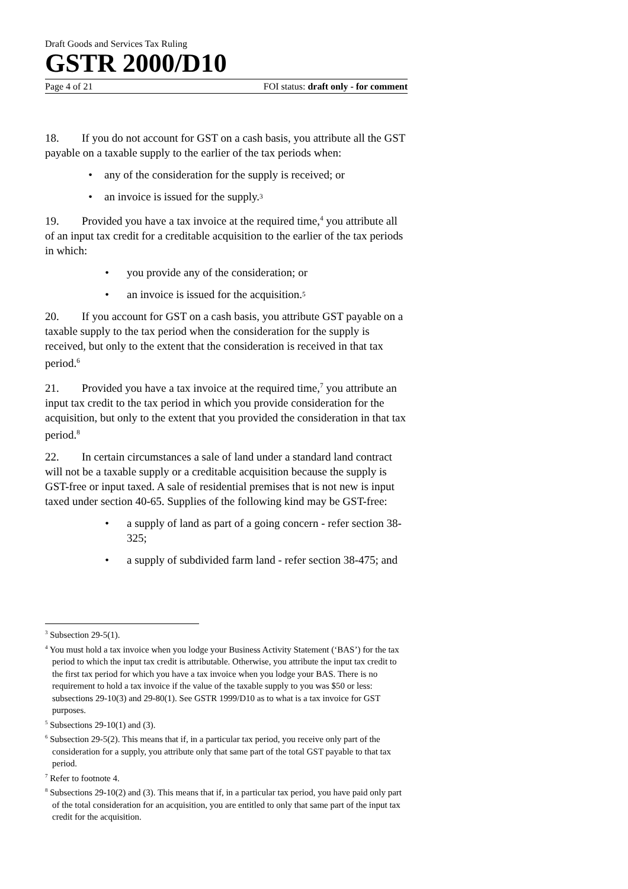Draft Goods and Services Tax Ruling
GSTR 2000/D10
Page 4 of 21 FOI status: draft only - for comment
18. If you do not account for GST on a cash basis, you attribute all the GST payable on a taxable supply to the earlier of the tax periods when:
• any of the consideration for the supply is received; or
• an invoice is issued for the supply.<sup>3</sup>
19. Provided you have a tax invoice at the required time,<sup>4</sup> you attribute all of an input tax credit for a creditable acquisition to the earlier of the tax periods in which:
• you provide any of the consideration; or
• an invoice is issued for the acquisition.<sup>5</sup>
20. If you account for GST on a cash basis, you attribute GST payable on a taxable supply to the tax period when the consideration for the supply is received, but only to the extent that the consideration is received in that tax period.<sup>6</sup>
21. Provided you have a tax invoice at the required time,<sup>7</sup> you attribute an input tax credit to the tax period in which you provide consideration for the acquisition, but only to the extent that you provided the consideration in that tax period.<sup>8</sup>
22. In certain circumstances a sale of land under a standard land contract will not be a taxable supply or a creditable acquisition because the supply is GST-free or input taxed. A sale of residential premises that is not new is input taxed under section 40-65. Supplies of the following kind may be GST-free:
• a supply of land as part of a going concern - refer section 38-325;
• a supply of subdivided farm land - refer section 38-475; and
<sup>3</sup> Subsection 29-5(1).
<sup>4</sup> You must hold a tax invoice when you lodge your Business Activity Statement (‘BAS’) for the tax period to which the input tax credit is attributable. Otherwise, you attribute the input tax credit to the first tax period for which you have a tax invoice when you lodge your BAS. There is no requirement to hold a tax invoice if the value of the taxable supply to you was $50 or less: subsections 29-10(3) and 29-80(1). See GSTR 1999/D10 as to what is a tax invoice for GST purposes.
<sup>5</sup> Subsections 29-10(1) and (3).
<sup>6</sup> Subsection 29-5(2). This means that if, in a particular tax period, you receive only part of the consideration for a supply, you attribute only that same part of the total GST payable to that tax period.
<sup>7</sup> Refer to footnote 4.
<sup>8</sup> Subsections 29-10(2) and (3). This means that if, in a particular tax period, you have paid only part of the total consideration for an acquisition, you are entitled to only that same part of the input tax credit for the acquisition.